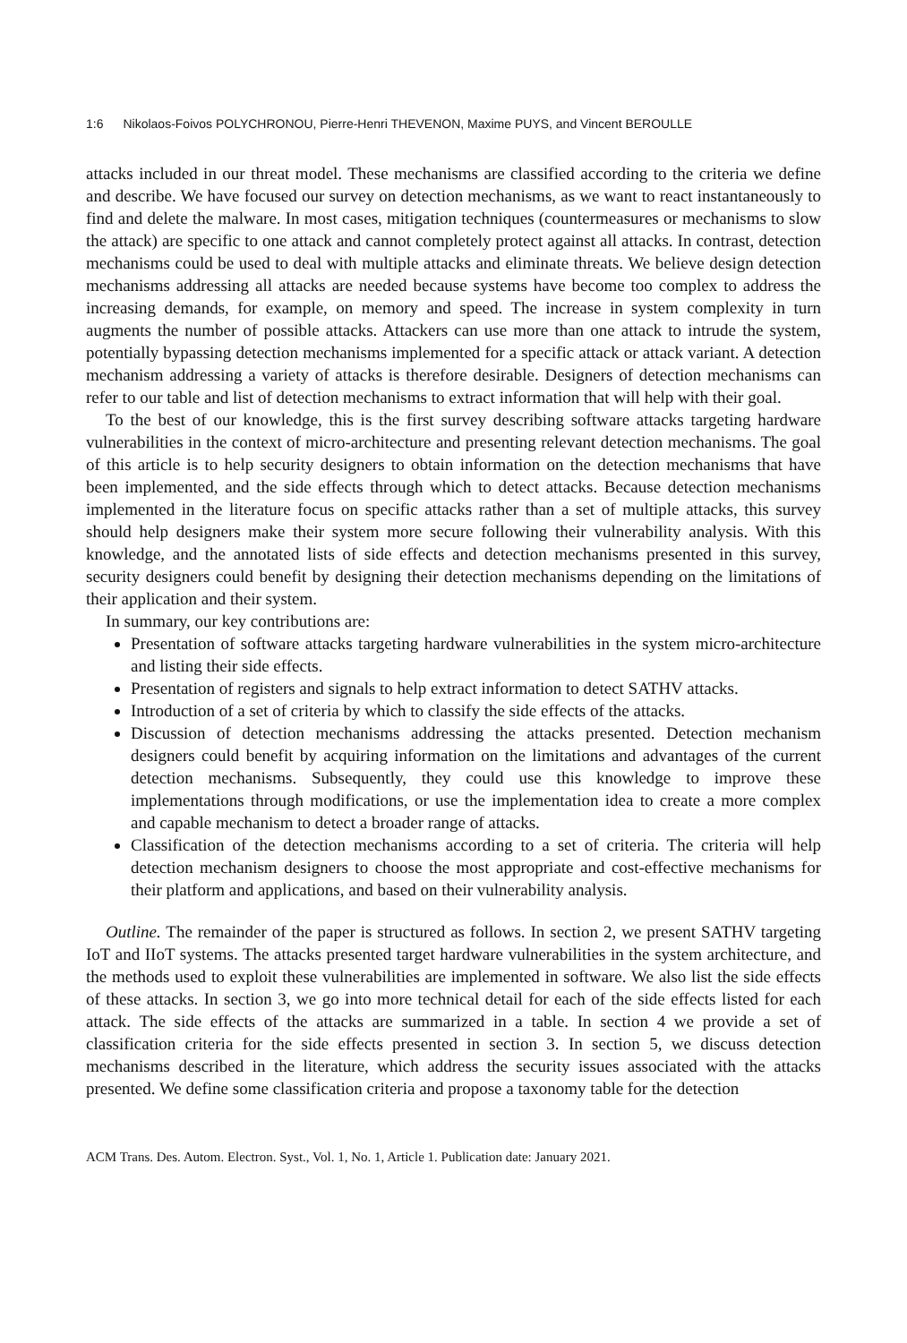1:6 Nikolaos-Foivos POLYCHRONOU, Pierre-Henri THEVENON, Maxime PUYS, and Vincent BEROULLE
attacks included in our threat model. These mechanisms are classified according to the criteria we define and describe. We have focused our survey on detection mechanisms, as we want to react instantaneously to find and delete the malware. In most cases, mitigation techniques (countermeasures or mechanisms to slow the attack) are specific to one attack and cannot completely protect against all attacks. In contrast, detection mechanisms could be used to deal with multiple attacks and eliminate threats. We believe design detection mechanisms addressing all attacks are needed because systems have become too complex to address the increasing demands, for example, on memory and speed. The increase in system complexity in turn augments the number of possible attacks. Attackers can use more than one attack to intrude the system, potentially bypassing detection mechanisms implemented for a specific attack or attack variant. A detection mechanism addressing a variety of attacks is therefore desirable. Designers of detection mechanisms can refer to our table and list of detection mechanisms to extract information that will help with their goal.
To the best of our knowledge, this is the first survey describing software attacks targeting hardware vulnerabilities in the context of micro-architecture and presenting relevant detection mechanisms. The goal of this article is to help security designers to obtain information on the detection mechanisms that have been implemented, and the side effects through which to detect attacks. Because detection mechanisms implemented in the literature focus on specific attacks rather than a set of multiple attacks, this survey should help designers make their system more secure following their vulnerability analysis. With this knowledge, and the annotated lists of side effects and detection mechanisms presented in this survey, security designers could benefit by designing their detection mechanisms depending on the limitations of their application and their system.
In summary, our key contributions are:
Presentation of software attacks targeting hardware vulnerabilities in the system micro-architecture and listing their side effects.
Presentation of registers and signals to help extract information to detect SATHV attacks.
Introduction of a set of criteria by which to classify the side effects of the attacks.
Discussion of detection mechanisms addressing the attacks presented. Detection mechanism designers could benefit by acquiring information on the limitations and advantages of the current detection mechanisms. Subsequently, they could use this knowledge to improve these implementations through modifications, or use the implementation idea to create a more complex and capable mechanism to detect a broader range of attacks.
Classification of the detection mechanisms according to a set of criteria. The criteria will help detection mechanism designers to choose the most appropriate and cost-effective mechanisms for their platform and applications, and based on their vulnerability analysis.
Outline. The remainder of the paper is structured as follows. In section 2, we present SATHV targeting IoT and IIoT systems. The attacks presented target hardware vulnerabilities in the system architecture, and the methods used to exploit these vulnerabilities are implemented in software. We also list the side effects of these attacks. In section 3, we go into more technical detail for each of the side effects listed for each attack. The side effects of the attacks are summarized in a table. In section 4 we provide a set of classification criteria for the side effects presented in section 3. In section 5, we discuss detection mechanisms described in the literature, which address the security issues associated with the attacks presented. We define some classification criteria and propose a taxonomy table for the detection
ACM Trans. Des. Autom. Electron. Syst., Vol. 1, No. 1, Article 1. Publication date: January 2021.